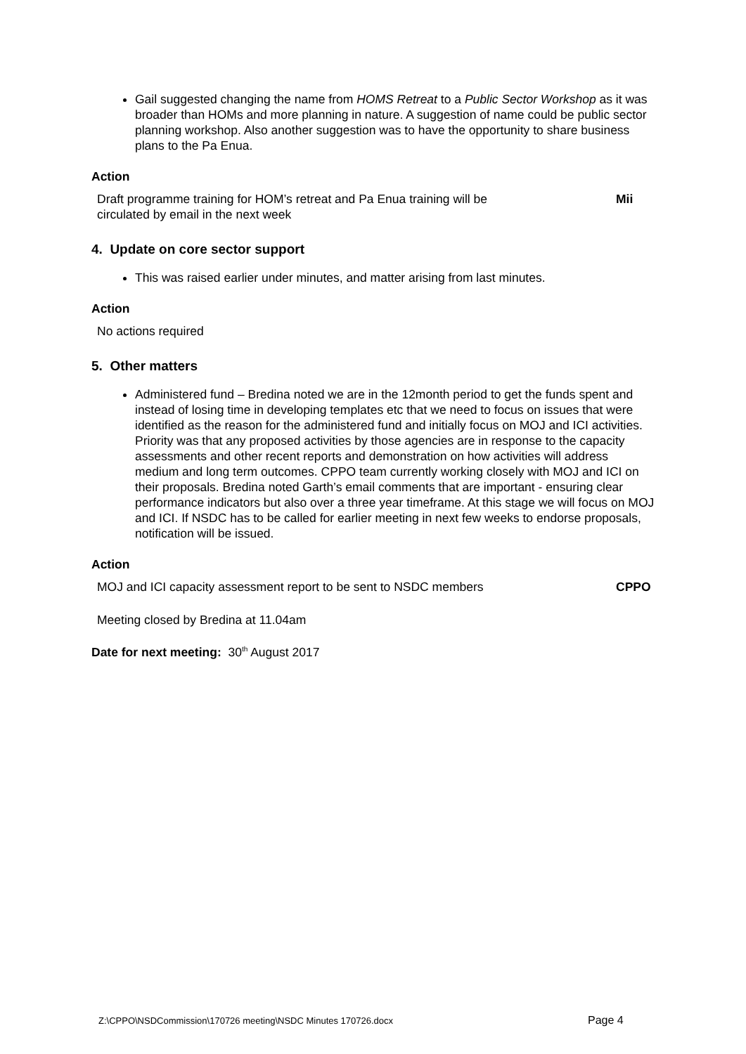Gail suggested changing the name from HOMS Retreat to a Public Sector Workshop as it was broader than HOMs and more planning in nature. A suggestion of name could be public sector planning workshop. Also another suggestion was to have the opportunity to share business plans to the Pa Enua.
Action
| Draft programme training for HOM’s retreat and Pa Enua training will be circulated by email in the next week | Mii |
4. Update on core sector support
This was raised earlier under minutes, and matter arising from last minutes.
Action
No actions required
5. Other matters
Administered fund – Bredina noted we are in the 12month period to get the funds spent and instead of losing time in developing templates etc that we need to focus on issues that were identified as the reason for the administered fund and initially focus on MOJ and ICI activities. Priority was that any proposed activities by those agencies are in response to the capacity assessments and other recent reports and demonstration on how activities will address medium and long term outcomes. CPPO team currently working closely with MOJ and ICI on their proposals. Bredina noted Garth’s email comments that are important - ensuring clear performance indicators but also over a three year timeframe. At this stage we will focus on MOJ and ICI. If NSDC has to be called for earlier meeting in next few weeks to endorse proposals, notification will be issued.
Action
| MOJ and ICI capacity assessment report to be sent to NSDC members | CPPO |
Meeting closed by Bredina at 11.04am
Date for next meeting: 30<sup>th</sup> August 2017
Z:\CPPO\NSDCommission\170726 meeting\NSDC Minutes 170726.docx
Page 4